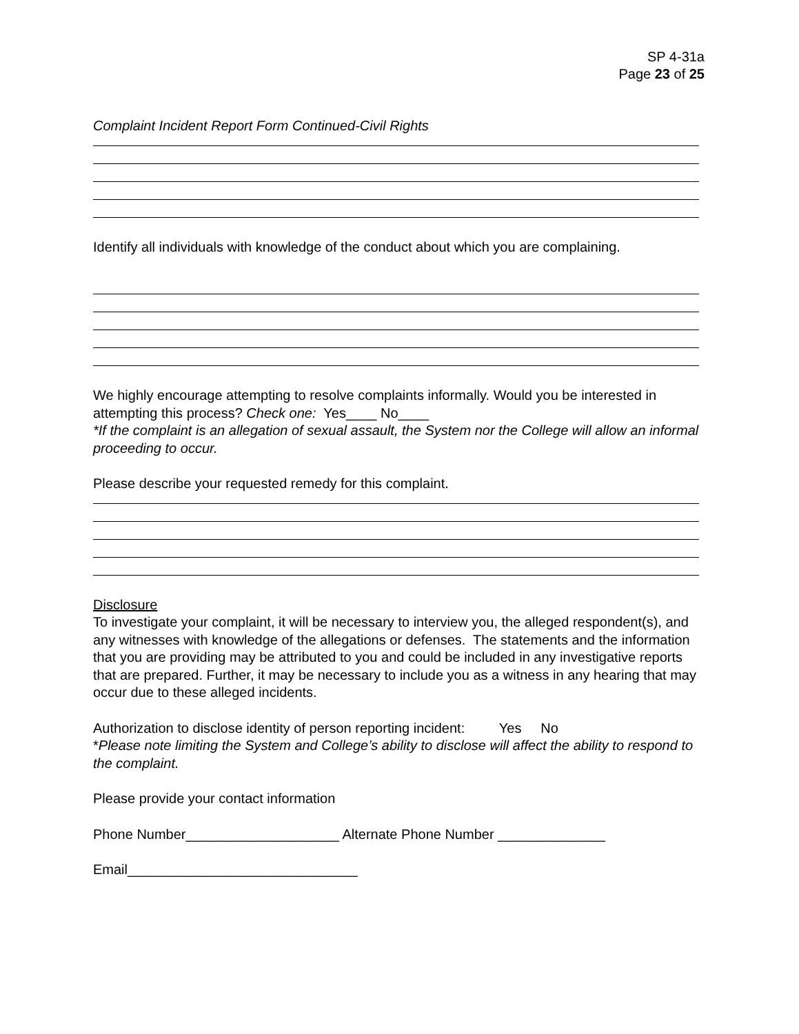SP 4-31a
Page 23 of 25
Complaint Incident Report Form Continued-Civil Rights
Identify all individuals with knowledge of the conduct about which you are complaining.
We highly encourage attempting to resolve complaints informally. Would you be interested in attempting this process? Check one: Yes____ No____
*If the complaint is an allegation of sexual assault, the System nor the College will allow an informal proceeding to occur.
Please describe your requested remedy for this complaint.
Disclosure
To investigate your complaint, it will be necessary to interview you, the alleged respondent(s), and any witnesses with knowledge of the allegations or defenses. The statements and the information that you are providing may be attributed to you and could be included in any investigative reports that are prepared. Further, it may be necessary to include you as a witness in any hearing that may occur due to these alleged incidents.
Authorization to disclose identity of person reporting incident: Yes No
*Please note limiting the System and College’s ability to disclose will affect the ability to respond to the complaint.
Please provide your contact information
Phone Number____________________ Alternate Phone Number ______________
Email______________________________